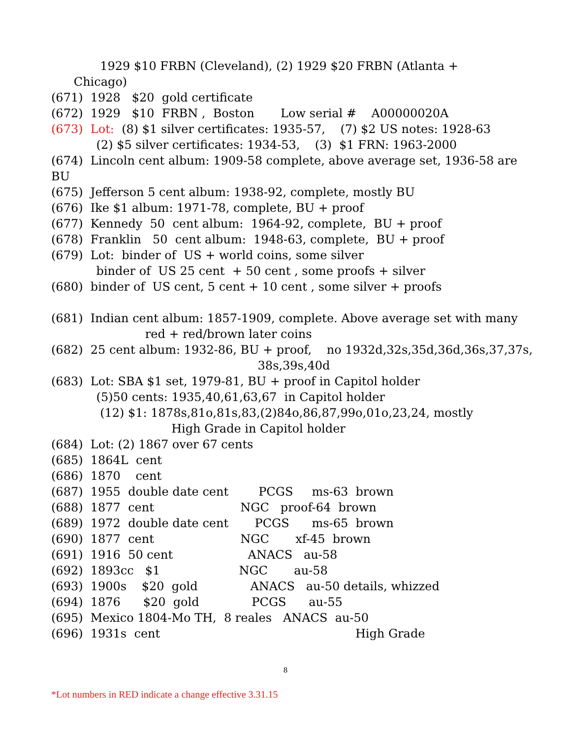1929 $10 FRBN (Cleveland), (2) 1929 $20 FRBN (Atlanta +
Chicago)
(671) 1928 $20 gold certificate
(672) 1929 $10 FRBN , Boston Low serial # A00000020A
(673) Lot: (8) $1 silver certificates: 1935-57, (7) $2 US notes: 1928-63
(2) $5 silver certificates: 1934-53, (3) $1 FRN: 1963-2000
(674) Lincoln cent album: 1909-58 complete, above average set, 1936-58 are
BU
(675) Jefferson 5 cent album: 1938-92, complete, mostly BU
(676) Ike $1 album: 1971-78, complete, BU + proof
(677) Kennedy 50 cent album: 1964-92, complete, BU + proof
(678) Franklin 50 cent album: 1948-63, complete, BU + proof
(679) Lot: binder of US + world coins, some silver
binder of US 25 cent + 50 cent , some proofs + silver
(680) binder of US cent, 5 cent + 10 cent , some silver + proofs
(681) Indian cent album: 1857-1909, complete. Above average set with many
red + red/brown later coins
(682) 25 cent album: 1932-86, BU + proof, no 1932d,32s,35d,36d,36s,37,37s,
38s,39s,40d
(683) Lot: SBA $1 set, 1979-81, BU + proof in Capitol holder
(5)50 cents: 1935,40,61,63,67 in Capitol holder
(12) $1: 1878s,81o,81s,83,(2)84o,86,87,99o,01o,23,24, mostly
High Grade in Capitol holder
(684) Lot: (2) 1867 over 67 cents
(685) 1864L cent
(686) 1870 cent
(687) 1955 double date cent PCGS ms-63 brown
(688) 1877 cent NGC proof-64 brown
(689) 1972 double date cent PCGS ms-65 brown
(690) 1877 cent NGC xf-45 brown
(691) 1916 50 cent ANACS au-58
(692) 1893cc $1 NGC au-58
(693) 1900s $20 gold ANACS au-50 details, whizzed
(694) 1876 $20 gold PCGS au-55
(695) Mexico 1804-Mo TH, 8 reales ANACS au-50
(696) 1931s cent High Grade
8
*Lot numbers in RED indicate a change effective 3.31.15